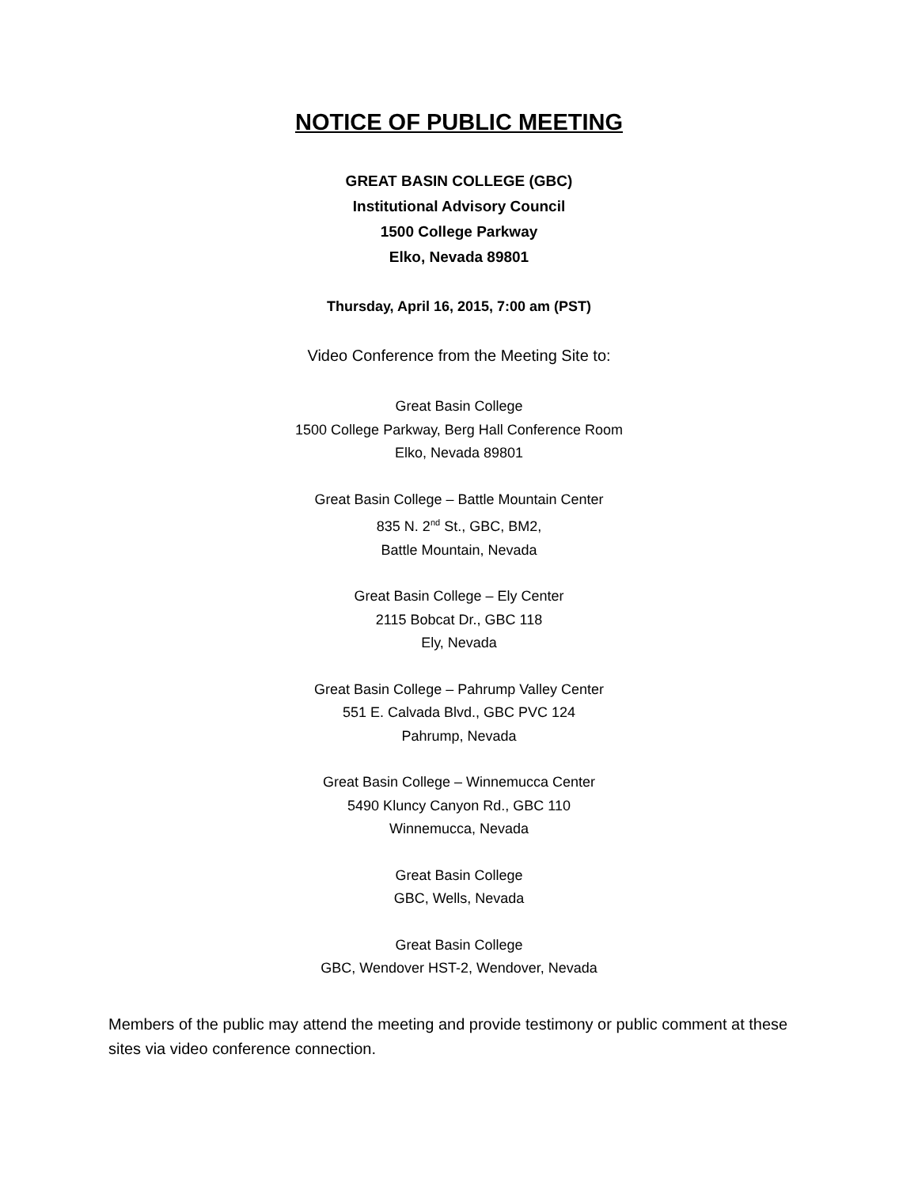NOTICE OF PUBLIC MEETING
GREAT BASIN COLLEGE (GBC)
Institutional Advisory Council
1500 College Parkway
Elko, Nevada 89801
Thursday, April 16, 2015, 7:00 am (PST)
Video Conference from the Meeting Site to:
Great Basin College
1500 College Parkway, Berg Hall Conference Room
Elko, Nevada 89801
Great Basin College – Battle Mountain Center
835 N. 2<sup>nd</sup> St., GBC, BM2,
Battle Mountain, Nevada
Great Basin College – Ely Center
2115 Bobcat Dr., GBC 118
Ely, Nevada
Great Basin College – Pahrump Valley Center
551 E. Calvada Blvd., GBC PVC 124
Pahrump, Nevada
Great Basin College – Winnemucca Center
5490 Kluncy Canyon Rd., GBC 110
Winnemucca, Nevada
Great Basin College
GBC, Wells, Nevada
Great Basin College
GBC, Wendover HST-2, Wendover, Nevada
Members of the public may attend the meeting and provide testimony or public comment at these sites via video conference connection.